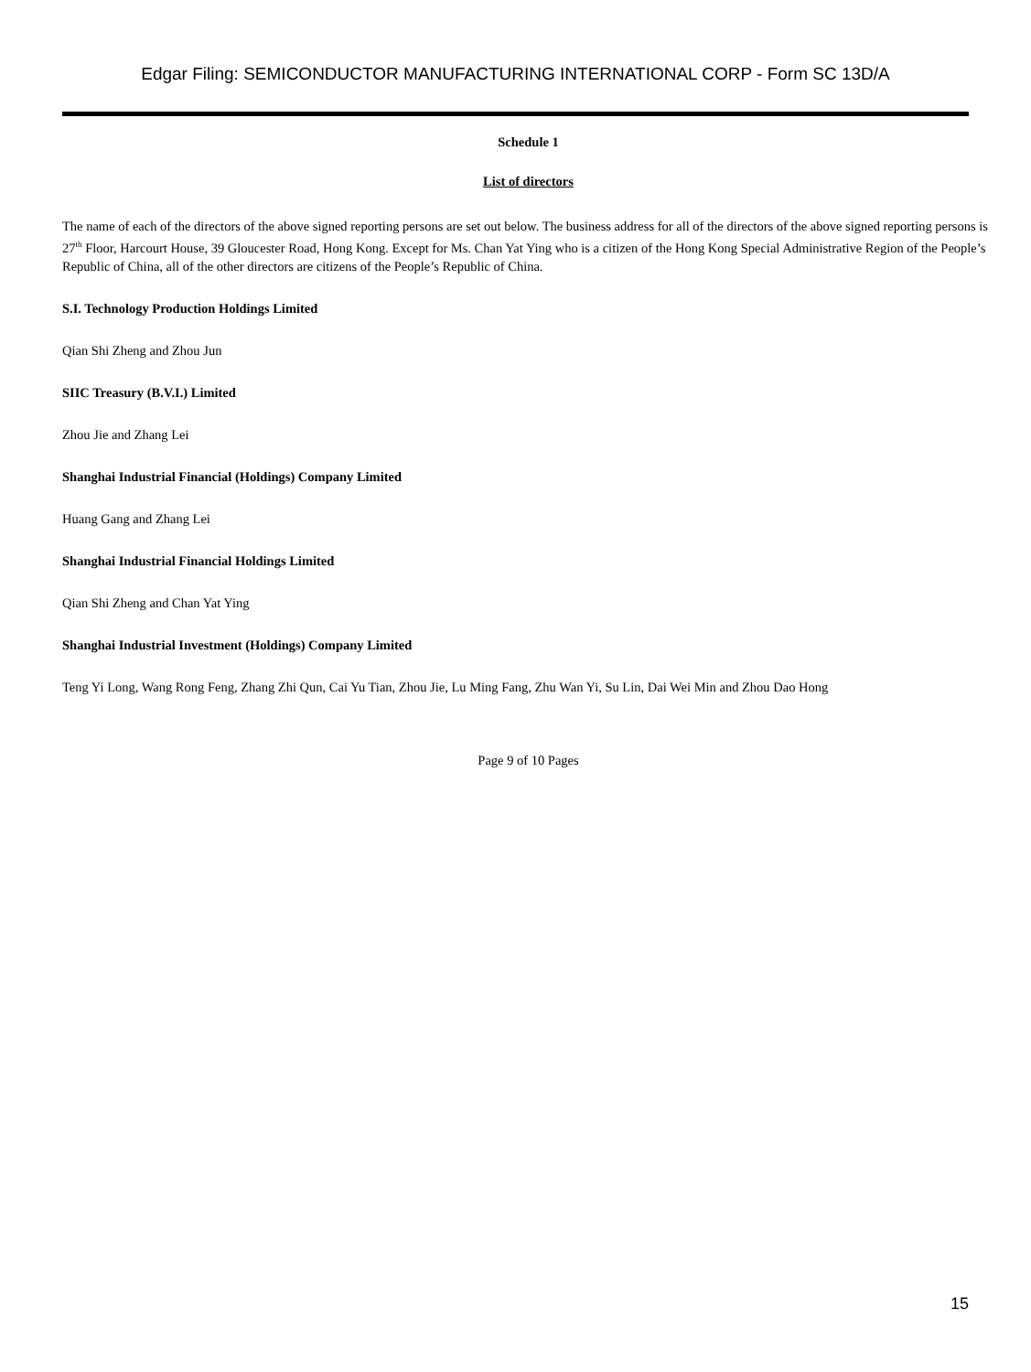Edgar Filing: SEMICONDUCTOR MANUFACTURING INTERNATIONAL CORP - Form SC 13D/A
Schedule 1
List of directors
The name of each of the directors of the above signed reporting persons are set out below. The business address for all of the directors of the above signed reporting persons is 27<sup>th</sup> Floor, Harcourt House, 39 Gloucester Road, Hong Kong. Except for Ms. Chan Yat Ying who is a citizen of the Hong Kong Special Administrative Region of the People’s Republic of China, all of the other directors are citizens of the People’s Republic of China.
S.I. Technology Production Holdings Limited
Qian Shi Zheng and Zhou Jun
SIIC Treasury (B.V.I.) Limited
Zhou Jie and Zhang Lei
Shanghai Industrial Financial (Holdings) Company Limited
Huang Gang and Zhang Lei
Shanghai Industrial Financial Holdings Limited
Qian Shi Zheng and Chan Yat Ying
Shanghai Industrial Investment (Holdings) Company Limited
Teng Yi Long, Wang Rong Feng, Zhang Zhi Qun, Cai Yu Tian, Zhou Jie, Lu Ming Fang, Zhu Wan Yi, Su Lin, Dai Wei Min and Zhou Dao Hong
Page 9 of 10 Pages
15